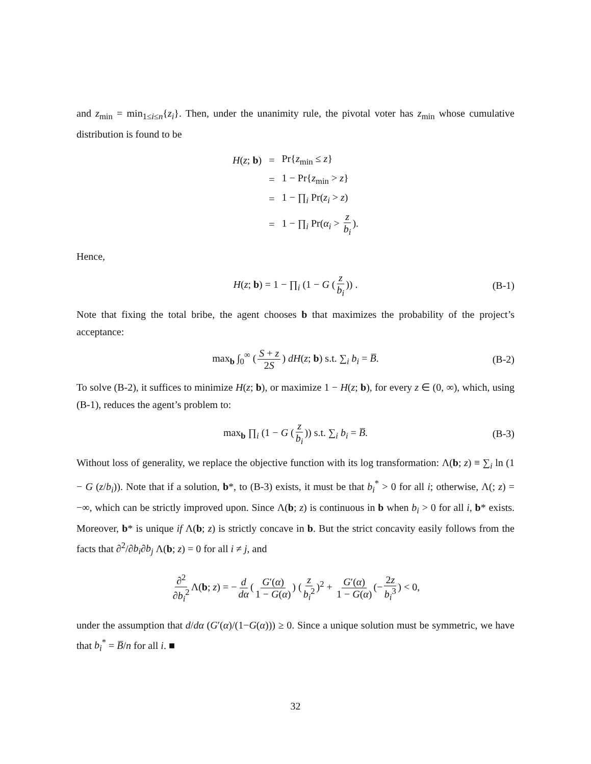and z<sub>min</sub> = min<sub>1≤i≤n</sub>{z<sub>i</sub>}. Then, under the unanimity rule, the pivotal voter has z<sub>min</sub> whose cumulative distribution is found to be
| H ( z ; b ) | = | Pr{ z<sub>min</sub> ≤ z } |
| | = | 1 − Pr{ z<sub>min</sub> > z } |
| | = | 1 − ∏<sub>i</sub> Pr( z<sub>i</sub> > z ) |
| | = | 1 − ∏<sub>i</sub> Pr( α<sub>i</sub> > z b<sub>i</sub> ). |
Hence,
H(z; b) = 1 − ∏<sub>i</sub> (1 − G (z b<sub>i</sub>)) . (B-1)
Note that fixing the total bribe, the agent chooses b that maximizes the probability of the project’s acceptance:
max<sub>b</sub> ∫<sub>0</sub><sup>∞</sup> (S + z 2S) dH(z; b) s.t. ∑<sub>i</sub> b<sub>i</sub> = B̅. (B-2)
To solve (B-2), it suffices to minimize H(z; b), or maximize 1 − H(z; b), for every z ∈ (0, ∞), which, using (B-1), reduces the agent’s problem to:
max<sub>b</sub> ∏<sub>i</sub> (1 − G (z b<sub>i</sub>)) s.t. ∑<sub>i</sub> b<sub>i</sub> = B̅. (B-3)
Without loss of generality, we replace the objective function with its log transformation: Λ(b; z) ≡ ∑<sub>i</sub> ln (1 − G (z/b<sub>i</sub>)). Note that if a solution, b*, to (B-3) exists, it must be that b<sub>i</sub><sup>*</sup> > 0 for all i; otherwise, Λ(; z) = −∞, which can be strictly improved upon. Since Λ(b; z) is continuous in b when b<sub>i</sub> > 0 for all i, b* exists. Moreover, b* is unique if Λ(b; z) is strictly concave in b. But the strict concavity easily follows from the facts that ∂<sup>2</sup>/∂b<sub>i</sub>∂b<sub>j</sub> Λ(b; z) = 0 for all i ≠ j, and
∂<sup>2</sup> ∂b<sub>i</sub><sup>2</sup> Λ(b; z) = − d dα (G′(α) 1 − G(α)) (z b<sub>i</sub><sup>2</sup>)<sup>2</sup> + G′(α) 1 − G(α) (− 2z b<sub>i</sub><sup>3</sup>) < 0,
under the assumption that d/dα (G′(α)/(1−G(α))) ≥ 0. Since a unique solution must be symmetric, we have that b<sub>i</sub><sup>*</sup> = B̅/n for all i. ■
32